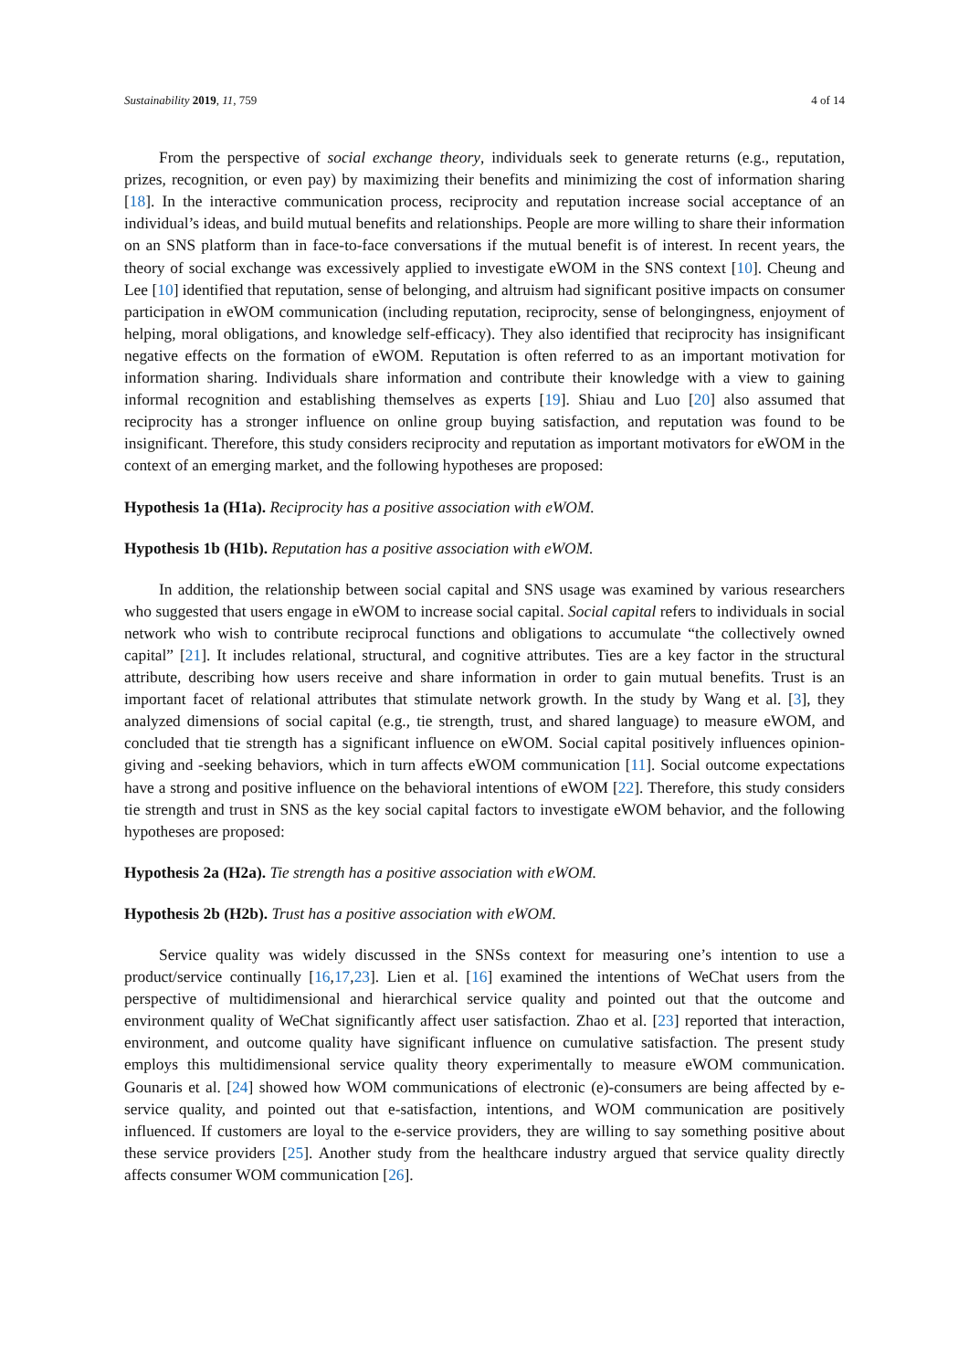Sustainability 2019, 11, 759 4 of 14
From the perspective of social exchange theory, individuals seek to generate returns (e.g., reputation, prizes, recognition, or even pay) by maximizing their benefits and minimizing the cost of information sharing [18]. In the interactive communication process, reciprocity and reputation increase social acceptance of an individual’s ideas, and build mutual benefits and relationships. People are more willing to share their information on an SNS platform than in face-to-face conversations if the mutual benefit is of interest. In recent years, the theory of social exchange was excessively applied to investigate eWOM in the SNS context [10]. Cheung and Lee [10] identified that reputation, sense of belonging, and altruism had significant positive impacts on consumer participation in eWOM communication (including reputation, reciprocity, sense of belongingness, enjoyment of helping, moral obligations, and knowledge self-efficacy). They also identified that reciprocity has insignificant negative effects on the formation of eWOM. Reputation is often referred to as an important motivation for information sharing. Individuals share information and contribute their knowledge with a view to gaining informal recognition and establishing themselves as experts [19]. Shiau and Luo [20] also assumed that reciprocity has a stronger influence on online group buying satisfaction, and reputation was found to be insignificant. Therefore, this study considers reciprocity and reputation as important motivators for eWOM in the context of an emerging market, and the following hypotheses are proposed:
Hypothesis 1a (H1a). Reciprocity has a positive association with eWOM.
Hypothesis 1b (H1b). Reputation has a positive association with eWOM.
In addition, the relationship between social capital and SNS usage was examined by various researchers who suggested that users engage in eWOM to increase social capital. Social capital refers to individuals in social network who wish to contribute reciprocal functions and obligations to accumulate “the collectively owned capital” [21]. It includes relational, structural, and cognitive attributes. Ties are a key factor in the structural attribute, describing how users receive and share information in order to gain mutual benefits. Trust is an important facet of relational attributes that stimulate network growth. In the study by Wang et al. [3], they analyzed dimensions of social capital (e.g., tie strength, trust, and shared language) to measure eWOM, and concluded that tie strength has a significant influence on eWOM. Social capital positively influences opinion-giving and -seeking behaviors, which in turn affects eWOM communication [11]. Social outcome expectations have a strong and positive influence on the behavioral intentions of eWOM [22]. Therefore, this study considers tie strength and trust in SNS as the key social capital factors to investigate eWOM behavior, and the following hypotheses are proposed:
Hypothesis 2a (H2a). Tie strength has a positive association with eWOM.
Hypothesis 2b (H2b). Trust has a positive association with eWOM.
Service quality was widely discussed in the SNSs context for measuring one’s intention to use a product/service continually [16,17,23]. Lien et al. [16] examined the intentions of WeChat users from the perspective of multidimensional and hierarchical service quality and pointed out that the outcome and environment quality of WeChat significantly affect user satisfaction. Zhao et al. [23] reported that interaction, environment, and outcome quality have significant influence on cumulative satisfaction. The present study employs this multidimensional service quality theory experimentally to measure eWOM communication. Gounaris et al. [24] showed how WOM communications of electronic (e)-consumers are being affected by e-service quality, and pointed out that e-satisfaction, intentions, and WOM communication are positively influenced. If customers are loyal to the e-service providers, they are willing to say something positive about these service providers [25]. Another study from the healthcare industry argued that service quality directly affects consumer WOM communication [26].